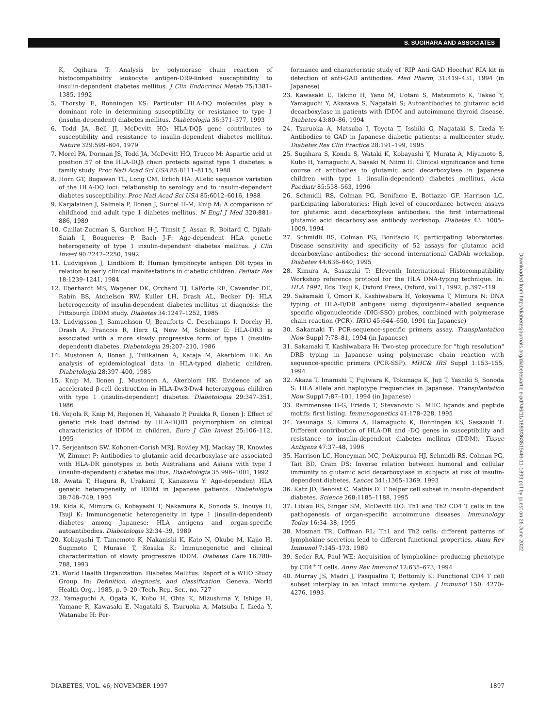S. SUGIHARA AND ASSOCIATES
K, Ogihara T: Analysis by polymerase chain reaction of histocompatibility leukocyte antigen-DR9-linked susceptibility to insulin-dependent diabetes mellitus. J Clin Endocrinol Metab 75:1381–1385, 1992
5. Thorsby E, Ronningen KS: Particular HLA-DQ molecules play a dominant role in determining susceptibility or resistance to type 1 (insulin-dependent) diabetes mellitus. Diabetologia 36:371–377, 1993
6. Todd JA, Bell JI, McDevitt HO: HLA-DQβ gene contributes to susceptibility and resistance to insulin-dependent diabetes mellitus. Nature 329:599–604, 1979
7. Morel PA, Dorman JS, Todd JA, McDevitt HO, Trucco M: Aspartic acid at position 57 of the HLA-DQβ chain protects against type 1 diabetes: a family study. Proc Natl Acad Sci USA 85:8111–8115, 1988
8. Horn GT, Bugawan TL, Long CM, Erlich HA: Allelic sequence variation of the HLA-DQ loci: relationship to serology and to insulin-dependent diabetes susceptibility. Proc Natl Acad Sci USA 85:6012–6016, 1988
9. Karjalainen J, Salmela P, Ilonen J, Surcel H-M, Knip M: A comparison of childhood and adult type 1 diabetes mellitus. N Engl J Med 320:881–886, 1989
10. Caillat-Zucman S, Garchon H-J, Timsit J, Assan R, Boitard C, Djilali-Saiah I, Bougneres P, Bach J-F: Age-dependent HLA genetic heterogeneity of type 1 insulin-dependent diabetes mellitus. J Clin Invest 90:2242–2250, 1992
11. Ludvigsson J, Lindblom B: Human lymphocyte antigen DR types in relation to early clinical manifestations in diabetic children. Pediatr Res 18:1239–1241, 1984
12. Eberhardt MS, Wagener DK, Orchard TJ, LaPorte RE, Cavender DE, Rabin BS, Atchelson RW, Kuller LH, Drash AL, Becker DJ: HLA heterogeneity of insulin-dependent diabetes mellitus at diagnosis: the Pittsburgh IDDM study. Diabetes 34:1247–1252, 1985
13. Ludvigsson J, Samuelsson U, Beauforts C, Deschamps I, Dorchy H, Drash A, Francois R, Herz G, New M, Schober E: HLA-DR3 is associated with a more slowly progressive form of type 1 (insulin-dependent) diabetes. Diabetologia 29:207–210, 1986
14. Mustonen A, Ilonen J, Tiilikainen A, Kataja M, Akerblom HK: An analysis of epidemiological data in HLA-typed diabetic children. Diabetologia 28:397–400, 1985
15. Knip M, Ilonen J, Mustonen A, Akerblom HK: Evidence of an accelerated β-cell destruction in HLA-Dw3/Dw4 heterozygous children with type 1 (insulin-dependent) diabetes. Diabetologia 29:347–351, 1986
16. Veijola R, Knip M, Reijonen H, Vahasalo P, Puukka R, Ilonen J: Effect of genetic risk load defined by HLA-DQB1 polymorphism on clinical characteristics of IDDM in children. Euro J Clin Invest 25:106–112, 1995
17. Serjeantson SW, Kohonen-Corish MRJ, Rowley MJ, Mackay IR, Knowles W, Zimmet P: Antibodies to glutamic acid decarboxylase are associated with HLA-DR genotypes in both Australians and Asians with type 1 (insulin-dependent) diabetes mellitus. Diabetologia 35:996–1001, 1992
18. Awata T, Hagura R, Urakami T, Kanazawa Y: Age-dependent HLA genetic heterogeneity of IDDM in Japanese patients. Diabetologia 38:748–749, 1995
19. Kida K, Mimura G, Kobayashi T, Nakamura K, Sonoda S, Inouye H, Tsuji K: Immunogenetic heterogeneity in type 1 (insulin-dependent) diabetes among Japanese: HLA antigens and organ-specific autoantibodies. Diabetologia 32:34–39, 1989
20. Kobayashi T, Tamemoto K, Nakanishi K, Kato N, Okubo M, Kajio H, Sugimoto T, Murase T, Kosaka K: Immunogenetic and clinical characterization of slowly progressive IDDM. Diabetes Care 16:780–788, 1993
21. World Health Organization: Diabetes Mellitus: Report of a WHO Study Group. In: Definition, diagnosis, and classification. Geneva, World Health Org., 1985, p. 9–20 (Tech. Rep. Ser., no. 727
22. Yamaguchi A, Ogata K, Kubo H, Ohta K, Mizushima Y, Ishige H, Yamane R, Kawasaki E, Nagataki S, Tsuruoka A, Matsuba I, Ikeda Y, Watanabe H: Per-
formance and characteristic study of 'RIP Anti-GAD Hoechst' RIA kit in detection of anti-GAD antibodies. Med Pharm, 31:419–431, 1994 (in Japanese)
23. Kawasaki E, Takino H, Yano M, Uotani S, Matsumoto K, Takao Y, Yamaguchi Y, Akazawa S, Nagataki S; Autoantibodies to glutamic acid decarboxylase in patients with IDDM and autoimmune thyroid disease. Diabetes 43:80–86, 1994
24. Tsuruoka A, Matsuba I, Toyota T, Isshiki G, Nagataki S, Ikeda Y: Antibodies to GAD in Japanese diabetic patients: a multicenter study. Diabetes Res Clin Practice 28:191–199, 1995
25. Sugihara S, Konda S, Wataki K, Kobayashi Y, Murata A, Miyamoto S, Kubo H, Yamaguchi A, Sasaki N, Niimi H: Clinical significance and time course of antibodies to glutamic acid decarboxylase in Japanese children with type 1 (insulin-dependent) diabetes mellitus. Acta Paediatr 85:558–563, 1996
26. Schmidli RS, Colman PG, Bonifacio E, Bottazzo GF, Harrison LC, participating laboratories: High level of concordance between assays for glutamic acid decarboxylase antibodies: the first international glutamic acid decarboxylase antibody workshop. Diabetes 43: 1005–1009, 1994
27. Schmidli RS, Colman PG, Bonifacio E, participating laboratories: Disease sensitivity and specificity of 52 assays for glutamic acid decarboxylase antibodies: the second international GADAb workshop. Diabetes 44:636–640, 1995
28. Kimura A, Sasazuki T: Eleventh International Histocompatibility Workshop reference protocol for the HLA DNA-typing technique. In: HLA 1991, Eds. Tsuji K, Oxford Press, Oxford, vol.1, 1992, p.397–419
29. Sakamaki T, Omori K, Kashiwabara H, Yokoyama T, Mimura N: DNA typing of HLA-D/DR antigens using digoxigenin-labelled sequence specific oligonucleotide (DIG-SSO) probes, combined with polymerase chain reaction (PCR). IRYO 45:644–650, 1991 (in Japanese)
30. Sakamaki T: PCR-sequence-specific primers assay. Transplantation Now Suppl 7:78–81, 1994 (in Japanese)
31. Sakamaki T, Kashiwabara H: Two-step procedure for "high resolution" DRB typing in Japanese using polymerase chain reaction with sequence-specific primers (PCR-SSP). MHC& IRS Suppl 1:153–155, 1994
32. Akaza T, Imanishi T, Fujiwara K, Tokunaga K, Juji T, Yashiki S, Sonoda S: HLA allele and haplotype frequencies in Japanese. Transplantation Now Suppl 7:87–101, 1994 (in Japanese)
33. Rammensee H-G, Friede T, Stevanovic S: MHC ligands and peptide motifs: first listing. Immunogenetics 41:178–228, 1995
34. Yasunaga S, Kimura A, Hamaguchi K, Ronningen KS, Sasazuki T: Different contribution of HLA-DR and -DQ genes in susceptibility and resistance to insulin-dependent diabetes mellitus (IDDM). Tissue Antigens 47:37–48, 1996
35. Harrison LC, Honeyman MC, DeAizpurua HJ, Schmidli RS, Colman PG, Tait BD, Cram DS: Inverse relation between humoral and cellular immunity to glutamic acid decarboxylase in subjects at risk of insulin-dependent diabetes. Lancet 341:1365–1369, 1993
36. Katz JD, Benoist C, Mathis D: T helper cell subset in insulin-dependent diabetes. Science 268:1185–1188, 1995
37. Liblau RS, Singer SM, McDevitt HO: Th1 and Th2 CD4 T cells in the pathogenesis of organ-specific autoimmune diseases. Immunology Today 16:34–38, 1995
38. Mosman TR, Coffman RL: Th1 and Th2 cells: different patterns of lymphokine secretion lead to different functional properties. Annu Rev Immunol 7:145–173, 1989
39. Seder RA, Paul WE: Acquisition of lymphokine: producing phenotype by CD4<sup>+</sup> T cells. Annu Rev Immunol 12:635–673, 1994
40. Murray JS, Madri J, Pasqualini T, Bottomly K: Functional CD4 T cell subset interplay in an intact immune system. J Immunol 150: 4270–4276, 1993
Downloaded from http://diabetesjournals.org/diabetes/article-pdf/46/11/1893/363515/46-11-1893.pdf by guest on 26 June 2022
DIABETES, VOL. 46, NOVEMBER 1997 1897